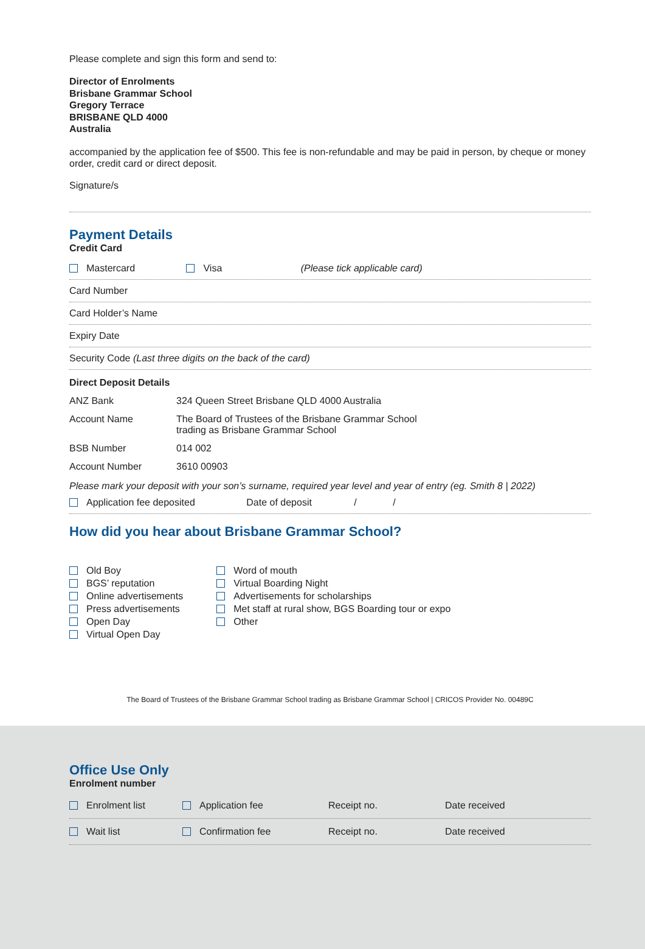Please complete and sign this form and send to:
Director of Enrolments
Brisbane Grammar School
Gregory Terrace
BRISBANE QLD 4000
Australia
accompanied by the application fee of $500. This fee is non-refundable and may be paid in person, by cheque or money order, credit card or direct deposit.
Signature/s
Payment Details
Credit Card
Mastercard Visa (Please tick applicable card)
Card Number
Card Holder’s Name
Expiry Date
Security Code (Last three digits on the back of the card)
Direct Deposit Details
| ANZ Bank | 324 Queen Street Brisbane QLD 4000 Australia |
| Account Name | The Board of Trustees of the Brisbane Grammar School trading as Brisbane Grammar School |
| BSB Number | 014 002 |
| Account Number | 3610 00903 |
Please mark your deposit with your son’s surname, required year level and year of entry (eg. Smith 8 | 2022)
Application fee deposited Date of deposit / /
How did you hear about Brisbane Grammar School?
Old Boy
BGS’ reputation
Online advertisements
Press advertisements
Open Day
Virtual Open Day
Word of mouth
Virtual Boarding Night
Advertisements for scholarships
Met staff at rural show, BGS Boarding tour or expo
Other
The Board of Trustees of the Brisbane Grammar School trading as Brisbane Grammar School | CRICOS Provider No. 00489C
Office Use Only
Enrolment number
Enrolment list Application fee Receipt no. Date received
Wait list Confirmation fee Receipt no. Date received